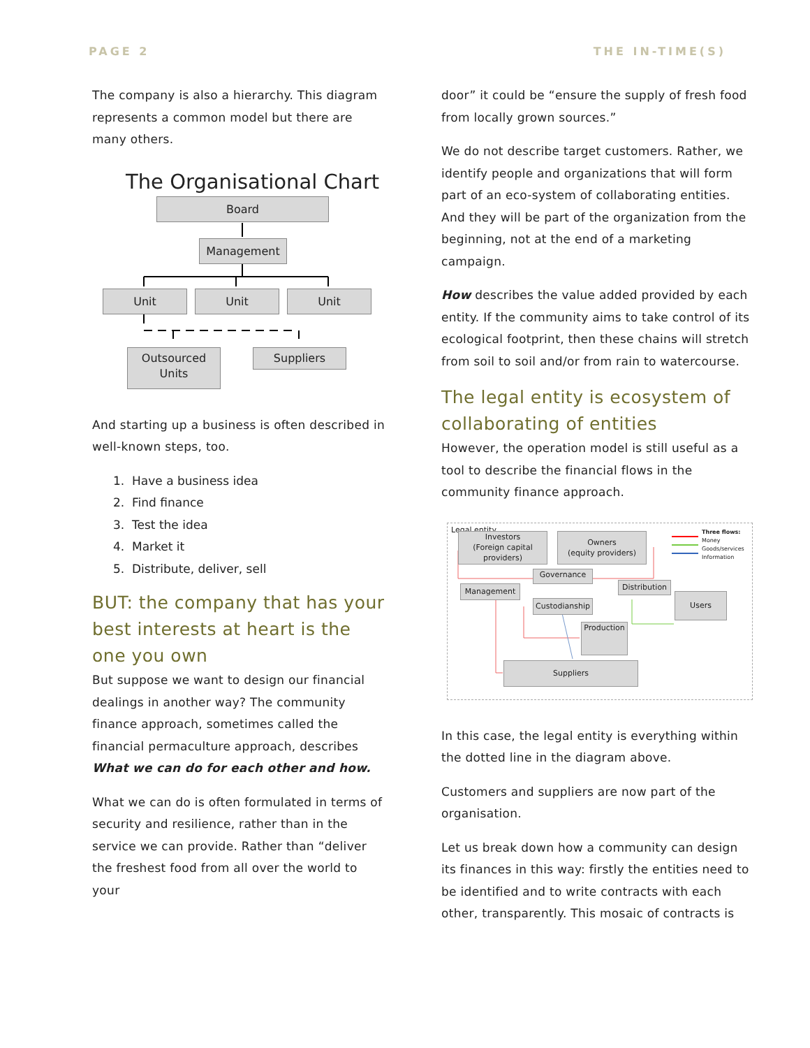PAGE 2 THE IN-TIME(S)
The company is also a hierarchy. This diagram represents a common model but there are many others.
The Organisational Chart
Board
Management
Unit Unit Unit
Outsourced Units
Suppliers
And starting up a business is often described in well-known steps, too.
1. Have a business idea
2. Find finance
3. Test the idea
4. Market it
5. Distribute, deliver, sell
BUT: the company that has your best interests at heart is the one you own
But suppose we want to design our financial dealings in another way? The community finance approach, sometimes called the financial permaculture approach, describes What we can do for each other and how.
What we can do is often formulated in terms of security and resilience, rather than in the service we can provide. Rather than “deliver the freshest food from all over the world to your
door” it could be “ensure the supply of fresh food from locally grown sources.”
We do not describe target customers. Rather, we identify people and organizations that will form part of an eco-system of collaborating entities. And they will be part of the organization from the beginning, not at the end of a marketing campaign.
How describes the value added provided by each entity. If the community aims to take control of its ecological footprint, then these chains will stretch from soil to soil and/or from rain to watercourse.
The legal entity is ecosystem of collaborating of entities
However, the operation model is still useful as a tool to describe the financial flows in the community finance approach.
Legal entity
Three flows:
Money
Goods/services
Information
Investors
(Foreign capital providers)
Owners
(equity providers)
Governance
Management
Distribution
Custodianship
Users
Production
Suppliers
In this case, the legal entity is everything within the dotted line in the diagram above.
Customers and suppliers are now part of the organisation.
Let us break down how a community can design its finances in this way: firstly the entities need to be identified and to write contracts with each other, transparently. This mosaic of contracts is